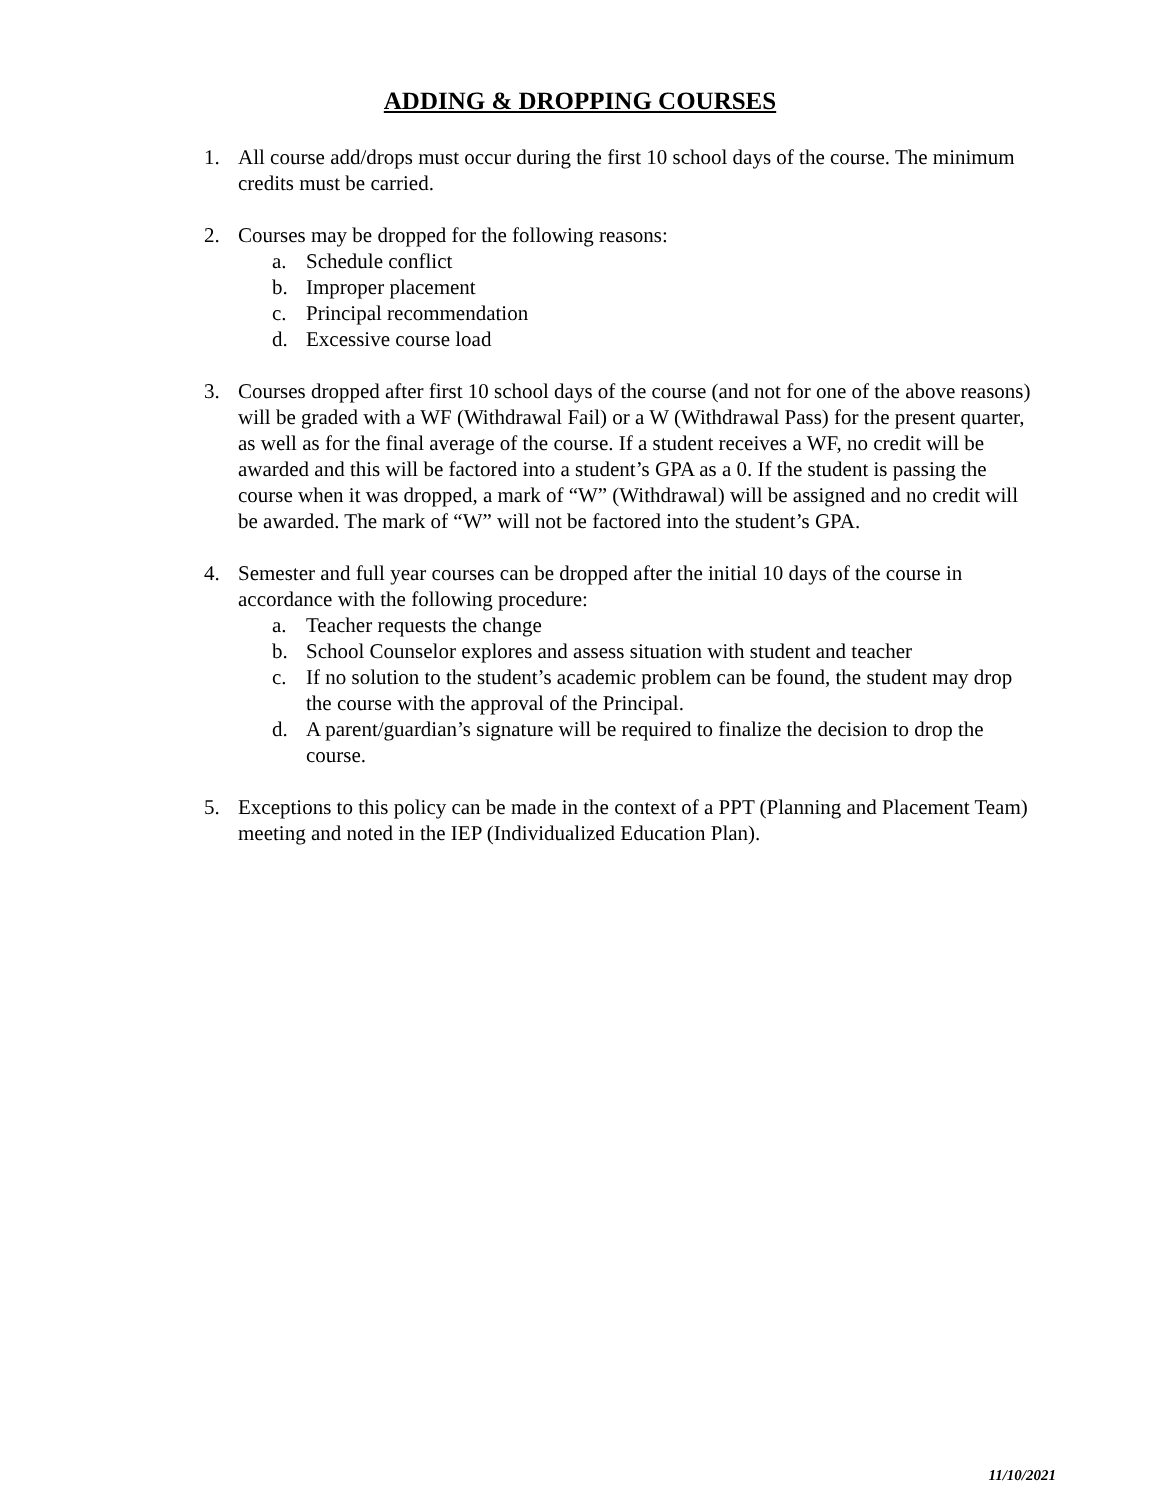ADDING & DROPPING COURSES
1. All course add/drops must occur during the first 10 school days of the course. The minimum credits must be carried.
2. Courses may be dropped for the following reasons:
a. Schedule conflict
b. Improper placement
c. Principal recommendation
d. Excessive course load
3. Courses dropped after first 10 school days of the course (and not for one of the above reasons) will be graded with a WF (Withdrawal Fail) or a W (Withdrawal Pass) for the present quarter, as well as for the final average of the course. If a student receives a WF, no credit will be awarded and this will be factored into a student’s GPA as a 0. If the student is passing the course when it was dropped, a mark of “W” (Withdrawal) will be assigned and no credit will be awarded. The mark of “W” will not be factored into the student’s GPA.
4. Semester and full year courses can be dropped after the initial 10 days of the course in accordance with the following procedure:
a. Teacher requests the change
b. School Counselor explores and assess situation with student and teacher
c. If no solution to the student’s academic problem can be found, the student may drop the course with the approval of the Principal.
d. A parent/guardian’s signature will be required to finalize the decision to drop the course.
5. Exceptions to this policy can be made in the context of a PPT (Planning and Placement Team) meeting and noted in the IEP (Individualized Education Plan).
11/10/2021